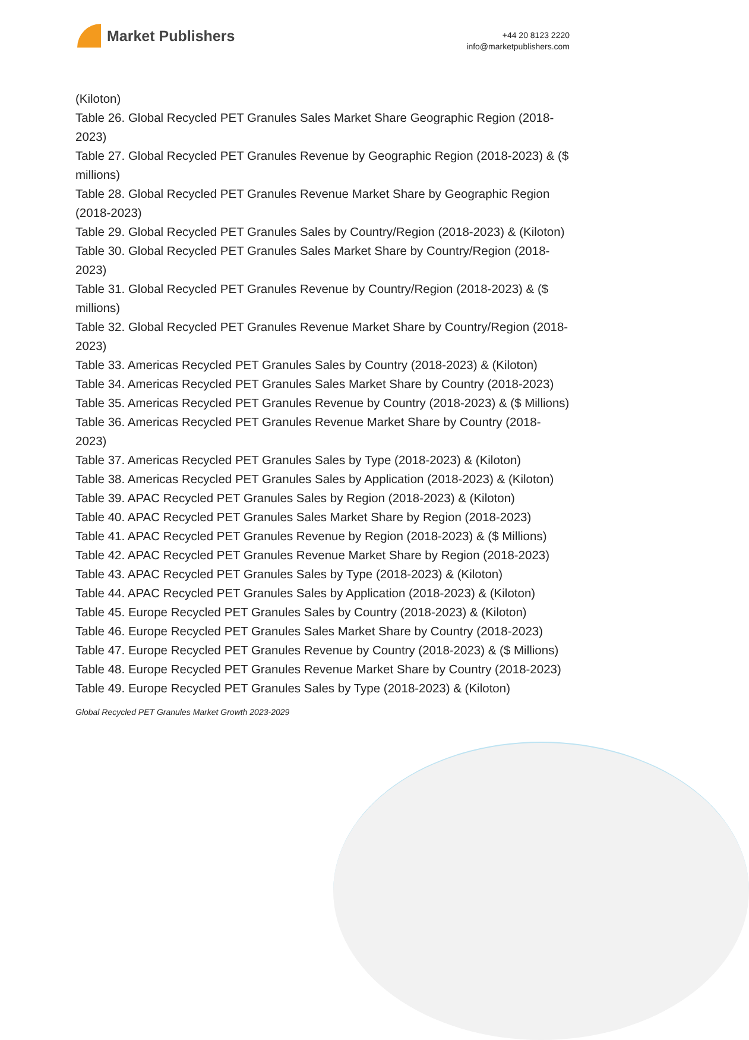Market Publishers
+44 20 8123 2220
info@marketpublishers.com
(Kiloton)
Table 26. Global Recycled PET Granules Sales Market Share Geographic Region (2018-2023)
Table 27. Global Recycled PET Granules Revenue by Geographic Region (2018-2023) & ($ millions)
Table 28. Global Recycled PET Granules Revenue Market Share by Geographic Region (2018-2023)
Table 29. Global Recycled PET Granules Sales by Country/Region (2018-2023) & (Kiloton)
Table 30. Global Recycled PET Granules Sales Market Share by Country/Region (2018-2023)
Table 31. Global Recycled PET Granules Revenue by Country/Region (2018-2023) & ($ millions)
Table 32. Global Recycled PET Granules Revenue Market Share by Country/Region (2018-2023)
Table 33. Americas Recycled PET Granules Sales by Country (2018-2023) & (Kiloton)
Table 34. Americas Recycled PET Granules Sales Market Share by Country (2018-2023)
Table 35. Americas Recycled PET Granules Revenue by Country (2018-2023) & ($ Millions)
Table 36. Americas Recycled PET Granules Revenue Market Share by Country (2018-2023)
Table 37. Americas Recycled PET Granules Sales by Type (2018-2023) & (Kiloton)
Table 38. Americas Recycled PET Granules Sales by Application (2018-2023) & (Kiloton)
Table 39. APAC Recycled PET Granules Sales by Region (2018-2023) & (Kiloton)
Table 40. APAC Recycled PET Granules Sales Market Share by Region (2018-2023)
Table 41. APAC Recycled PET Granules Revenue by Region (2018-2023) & ($ Millions)
Table 42. APAC Recycled PET Granules Revenue Market Share by Region (2018-2023)
Table 43. APAC Recycled PET Granules Sales by Type (2018-2023) & (Kiloton)
Table 44. APAC Recycled PET Granules Sales by Application (2018-2023) & (Kiloton)
Table 45. Europe Recycled PET Granules Sales by Country (2018-2023) & (Kiloton)
Table 46. Europe Recycled PET Granules Sales Market Share by Country (2018-2023)
Table 47. Europe Recycled PET Granules Revenue by Country (2018-2023) & ($ Millions)
Table 48. Europe Recycled PET Granules Revenue Market Share by Country (2018-2023)
Table 49. Europe Recycled PET Granules Sales by Type (2018-2023) & (Kiloton)
Global Recycled PET Granules Market Growth 2023-2029